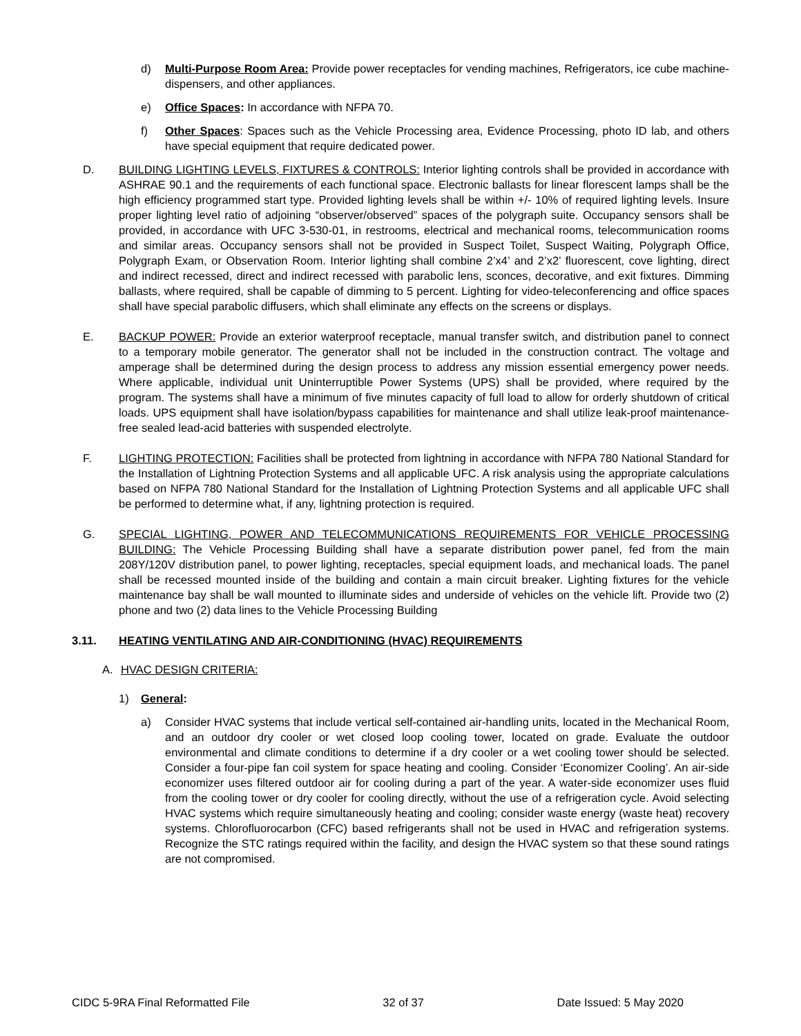d) Multi-Purpose Room Area: Provide power receptacles for vending machines, Refrigerators, ice cube machine-dispensers, and other appliances.
e) Office Spaces: In accordance with NFPA 70.
f) Other Spaces: Spaces such as the Vehicle Processing area, Evidence Processing, photo ID lab, and others have special equipment that require dedicated power.
D. BUILDING LIGHTING LEVELS, FIXTURES & CONTROLS: Interior lighting controls shall be provided in accordance with ASHRAE 90.1 and the requirements of each functional space. Electronic ballasts for linear florescent lamps shall be the high efficiency programmed start type. Provided lighting levels shall be within +/- 10% of required lighting levels. Insure proper lighting level ratio of adjoining “observer/observed” spaces of the polygraph suite. Occupancy sensors shall be provided, in accordance with UFC 3-530-01, in restrooms, electrical and mechanical rooms, telecommunication rooms and similar areas. Occupancy sensors shall not be provided in Suspect Toilet, Suspect Waiting, Polygraph Office, Polygraph Exam, or Observation Room. Interior lighting shall combine 2’x4’ and 2’x2’ fluorescent, cove lighting, direct and indirect recessed, direct and indirect recessed with parabolic lens, sconces, decorative, and exit fixtures. Dimming ballasts, where required, shall be capable of dimming to 5 percent. Lighting for video-teleconferencing and office spaces shall have special parabolic diffusers, which shall eliminate any effects on the screens or displays.
E. BACKUP POWER: Provide an exterior waterproof receptacle, manual transfer switch, and distribution panel to connect to a temporary mobile generator. The generator shall not be included in the construction contract. The voltage and amperage shall be determined during the design process to address any mission essential emergency power needs. Where applicable, individual unit Uninterruptible Power Systems (UPS) shall be provided, where required by the program. The systems shall have a minimum of five minutes capacity of full load to allow for orderly shutdown of critical loads. UPS equipment shall have isolation/bypass capabilities for maintenance and shall utilize leak-proof maintenance-free sealed lead-acid batteries with suspended electrolyte.
F. LIGHTING PROTECTION: Facilities shall be protected from lightning in accordance with NFPA 780 National Standard for the Installation of Lightning Protection Systems and all applicable UFC. A risk analysis using the appropriate calculations based on NFPA 780 National Standard for the Installation of Lightning Protection Systems and all applicable UFC shall be performed to determine what, if any, lightning protection is required.
G. SPECIAL LIGHTING, POWER AND TELECOMMUNICATIONS REQUIREMENTS FOR VEHICLE PROCESSING BUILDING: The Vehicle Processing Building shall have a separate distribution power panel, fed from the main 208Y/120V distribution panel, to power lighting, receptacles, special equipment loads, and mechanical loads. The panel shall be recessed mounted inside of the building and contain a main circuit breaker. Lighting fixtures for the vehicle maintenance bay shall be wall mounted to illuminate sides and underside of vehicles on the vehicle lift. Provide two (2) phone and two (2) data lines to the Vehicle Processing Building
3.11. HEATING VENTILATING AND AIR-CONDITIONING (HVAC) REQUIREMENTS
A. HVAC DESIGN CRITERIA:
1) General:
a) Consider HVAC systems that include vertical self-contained air-handling units, located in the Mechanical Room, and an outdoor dry cooler or wet closed loop cooling tower, located on grade. Evaluate the outdoor environmental and climate conditions to determine if a dry cooler or a wet cooling tower should be selected. Consider a four-pipe fan coil system for space heating and cooling. Consider ‘Economizer Cooling’. An air-side economizer uses filtered outdoor air for cooling during a part of the year. A water-side economizer uses fluid from the cooling tower or dry cooler for cooling directly, without the use of a refrigeration cycle. Avoid selecting HVAC systems which require simultaneously heating and cooling; consider waste energy (waste heat) recovery systems. Chlorofluorocarbon (CFC) based refrigerants shall not be used in HVAC and refrigeration systems. Recognize the STC ratings required within the facility, and design the HVAC system so that these sound ratings are not compromised.
CIDC 5-9RA Final Reformatted File 32 of 37 Date Issued: 5 May 2020